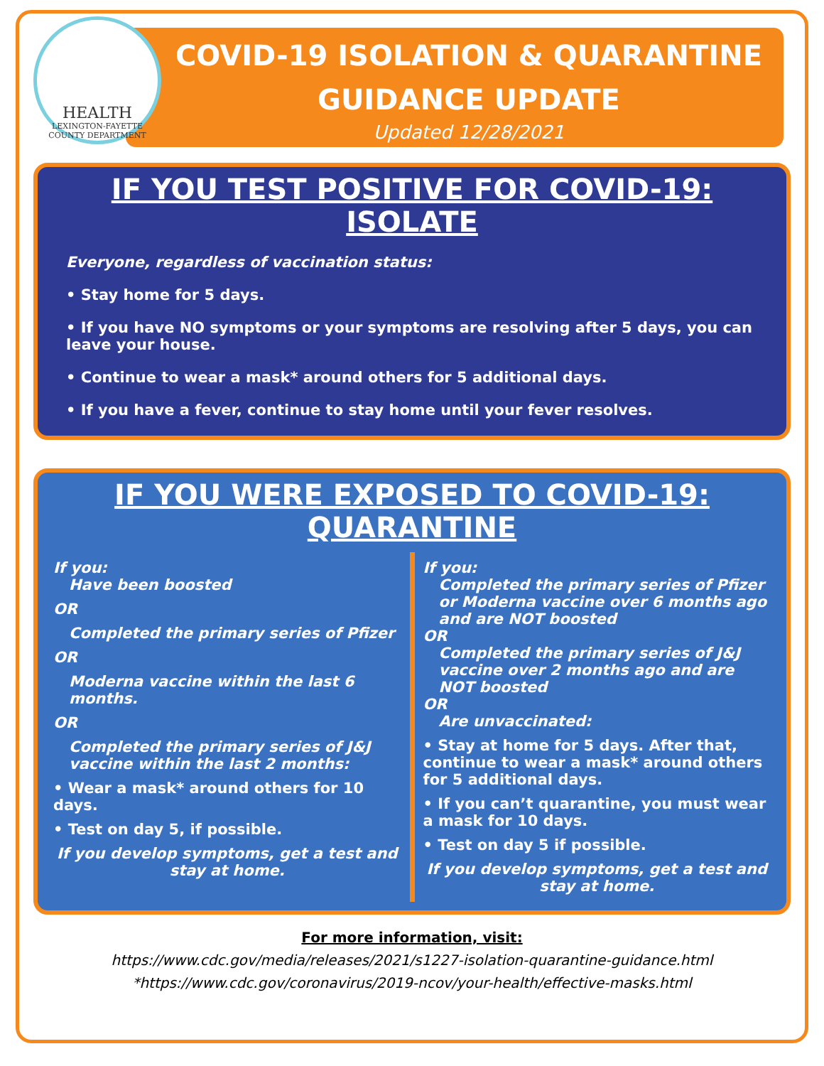HEALTH
LEXINGTON-FAYETTE COUNTY DEPARTMENT
COVID-19 ISOLATION & QUARANTINE
GUIDANCE UPDATE
Updated 12/28/2021
IF YOU TEST POSITIVE FOR COVID-19: ISOLATE
Everyone, regardless of vaccination status:
• Stay home for 5 days.
• If you have NO symptoms or your symptoms are resolving after 5 days, you can leave your house.
• Continue to wear a mask* around others for 5 additional days.
• If you have a fever, continue to stay home until your fever resolves.
IF YOU WERE EXPOSED TO COVID-19: QUARANTINE
If you:
Have been boosted
OR
Completed the primary series of Pfizer
OR
Moderna vaccine within the last 6 months.
OR
Completed the primary series of J&J vaccine within the last 2 months:
• Wear a mask* around others for 10 days.
• Test on day 5, if possible.
If you develop symptoms, get a test and stay at home.
If you:
Completed the primary series of Pfizer or Moderna vaccine over 6 months ago and are NOT boosted
OR
Completed the primary series of J&J vaccine over 2 months ago and are NOT boosted
OR
Are unvaccinated:
• Stay at home for 5 days. After that, continue to wear a mask* around others for 5 additional days.
• If you can’t quarantine, you must wear a mask for 10 days.
• Test on day 5 if possible.
If you develop symptoms, get a test and stay at home.
For more information, visit:
https://www.cdc.gov/media/releases/2021/s1227-isolation-quarantine-guidance.html
*https://www.cdc.gov/coronavirus/2019-ncov/your-health/effective-masks.html